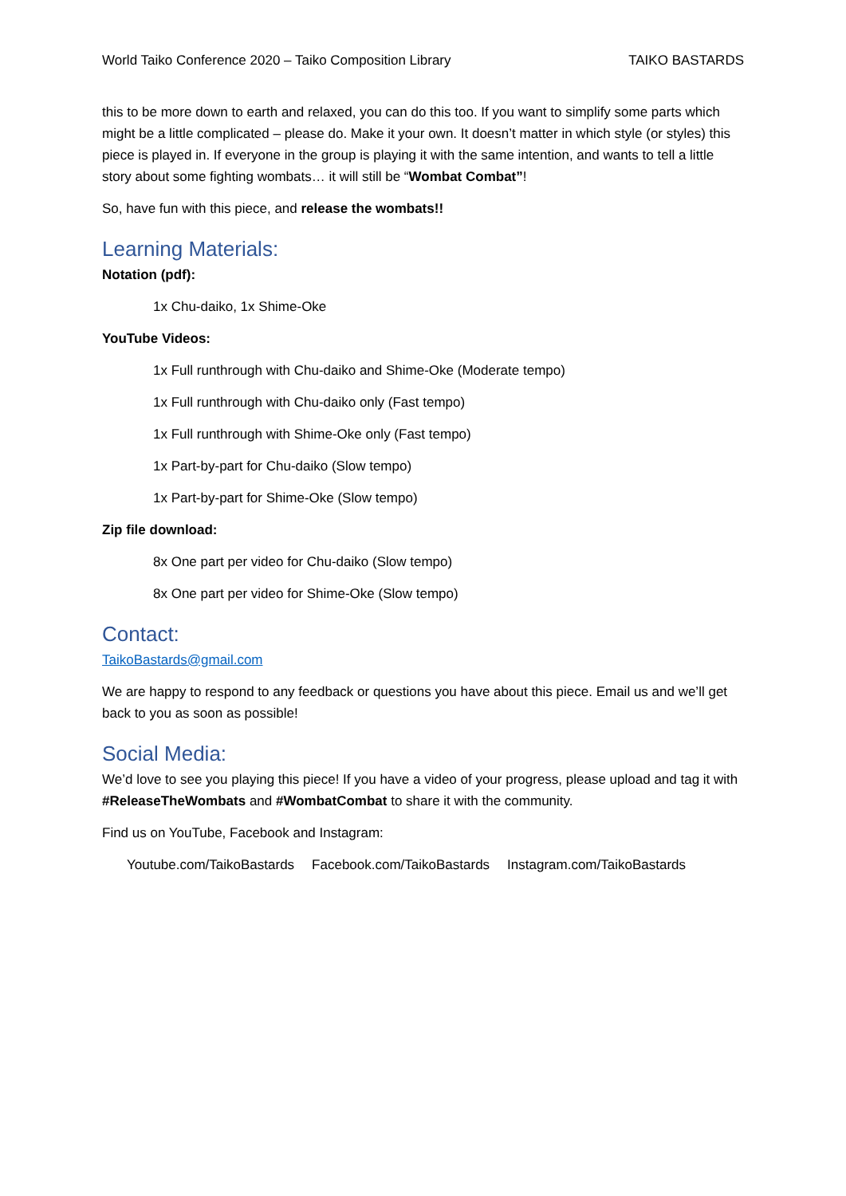World Taiko Conference 2020 – Taiko Composition Library TAIKO BASTARDS
this to be more down to earth and relaxed, you can do this too. If you want to simplify some parts which might be a little complicated – please do. Make it your own. It doesn’t matter in which style (or styles) this piece is played in. If everyone in the group is playing it with the same intention, and wants to tell a little story about some fighting wombats… it will still be “Wombat Combat”!
So, have fun with this piece, and release the wombats!!
Learning Materials:
Notation (pdf):
1x Chu-daiko, 1x Shime-Oke
YouTube Videos:
1x Full runthrough with Chu-daiko and Shime-Oke (Moderate tempo)
1x Full runthrough with Chu-daiko only (Fast tempo)
1x Full runthrough with Shime-Oke only (Fast tempo)
1x Part-by-part for Chu-daiko (Slow tempo)
1x Part-by-part for Shime-Oke (Slow tempo)
Zip file download:
8x One part per video for Chu-daiko (Slow tempo)
8x One part per video for Shime-Oke (Slow tempo)
Contact:
TaikoBastards@gmail.com
We are happy to respond to any feedback or questions you have about this piece. Email us and we’ll get back to you as soon as possible!
Social Media:
We’d love to see you playing this piece! If you have a video of your progress, please upload and tag it with #ReleaseTheWombats and #WombatCombat to share it with the community.
Find us on YouTube, Facebook and Instagram:
Youtube.com/TaikoBastards Facebook.com/TaikoBastards Instagram.com/TaikoBastards